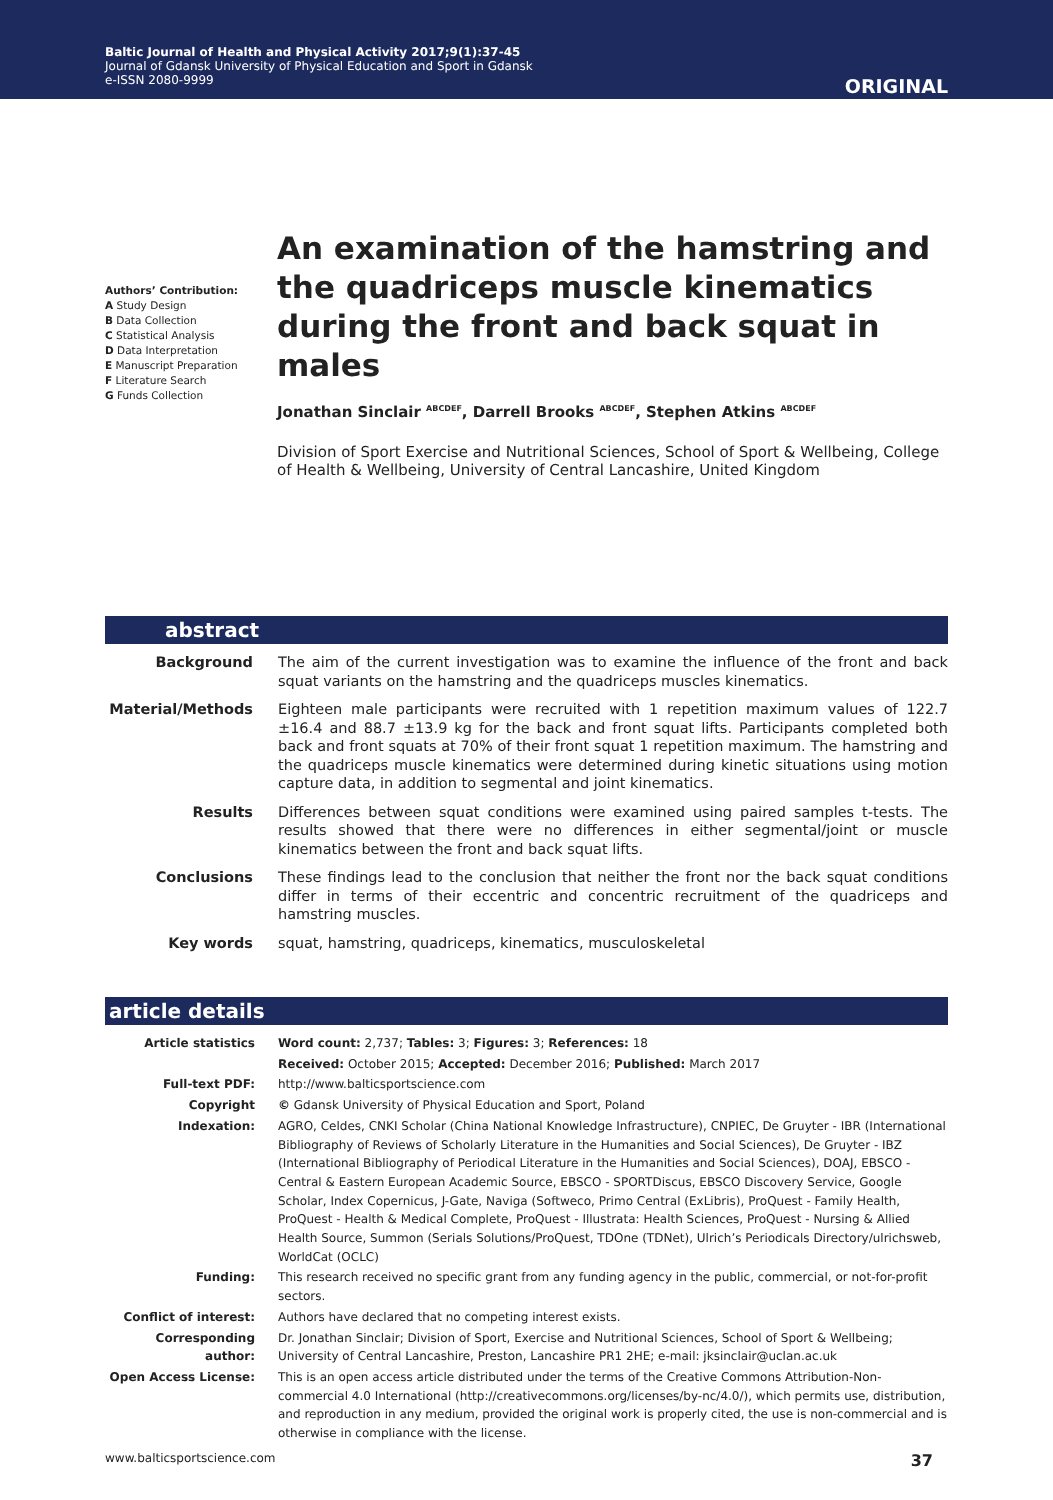Baltic Journal of Health and Physical Activity 2017;9(1):37-45
Journal of Gdansk University of Physical Education and Sport in Gdansk
e-ISSN 2080-9999
ORIGINAL
Authors’ Contribution:
A Study Design
B Data Collection
C Statistical Analysis
D Data Interpretation
E Manuscript Preparation
F Literature Search
G Funds Collection
An examination of the hamstring and the quadriceps muscle kinematics during the front and back squat in males
Jonathan Sinclair <sup>ABCDEF</sup>, Darrell Brooks <sup>ABCDEF</sup>, Stephen Atkins <sup>ABCDEF</sup>
Division of Sport Exercise and Nutritional Sciences, School of Sport & Wellbeing, College of Health & Wellbeing, University of Central Lancashire, United Kingdom
abstract
| Background | The aim of the current investigation was to examine the influence of the front and back squat variants on the hamstring and the quadriceps muscles kinematics. |
| Material/Methods | Eighteen male participants were recruited with 1 repetition maximum values of 122.7 ±16.4 and 88.7 ±13.9 kg for the back and front squat lifts. Participants completed both back and front squats at 70% of their front squat 1 repetition maximum. The hamstring and the quadriceps muscle kinematics were determined during kinetic situations using motion capture data, in addition to segmental and joint kinematics. |
| Results | Differences between squat conditions were examined using paired samples t-tests. The results showed that there were no differences in either segmental/joint or muscle kinematics between the front and back squat lifts. |
| Conclusions | These findings lead to the conclusion that neither the front nor the back squat conditions differ in terms of their eccentric and concentric recruitment of the quadriceps and hamstring muscles. |
| Key words | squat, hamstring, quadriceps, kinematics, musculoskeletal |
article details
| Article statistics | Word count: 2,737; Tables: 3; Figures: 3; References: 18 |
| | Received: October 2015; Accepted: December 2016; Published: March 2017 |
| Full-text PDF: | http://www.balticsportscience.com |
| Copyright | © Gdansk University of Physical Education and Sport, Poland |
| Indexation: | AGRO, Celdes, CNKI Scholar (China National Knowledge Infrastructure), CNPIEC, De Gruyter - IBR (International Bibliography of Reviews of Scholarly Literature in the Humanities and Social Sciences), De Gruyter - IBZ (International Bibliography of Periodical Literature in the Humanities and Social Sciences), DOAJ, EBSCO - Central & Eastern European Academic Source, EBSCO - SPORTDiscus, EBSCO Discovery Service, Google Scholar, Index Copernicus, J-Gate, Naviga (Softweco, Primo Central (ExLibris), ProQuest - Family Health, ProQuest - Health & Medical Complete, ProQuest - Illustrata: Health Sciences, ProQuest - Nursing & Allied Health Source, Summon (Serials Solutions/ProQuest, TDOne (TDNet), Ulrich’s Periodicals Directory/ulrichsweb, WorldCat (OCLC) |
| Funding: | This research received no specific grant from any funding agency in the public, commercial, or not-for-profit sectors. |
| Conflict of interest: | Authors have declared that no competing interest exists. |
| Corresponding author: | Dr. Jonathan Sinclair; Division of Sport, Exercise and Nutritional Sciences, School of Sport & Wellbeing; University of Central Lancashire, Preston, Lancashire PR1 2HE; e-mail: jksinclair@uclan.ac.uk |
| Open Access License: | This is an open access article distributed under the terms of the Creative Commons Attribution-Non-commercial 4.0 International (http://creativecommons.org/licenses/by-nc/4.0/), which permits use, distribution, and reproduction in any medium, provided the original work is properly cited, the use is non-commercial and is otherwise in compliance with the license. |
www.balticsportscience.com 37